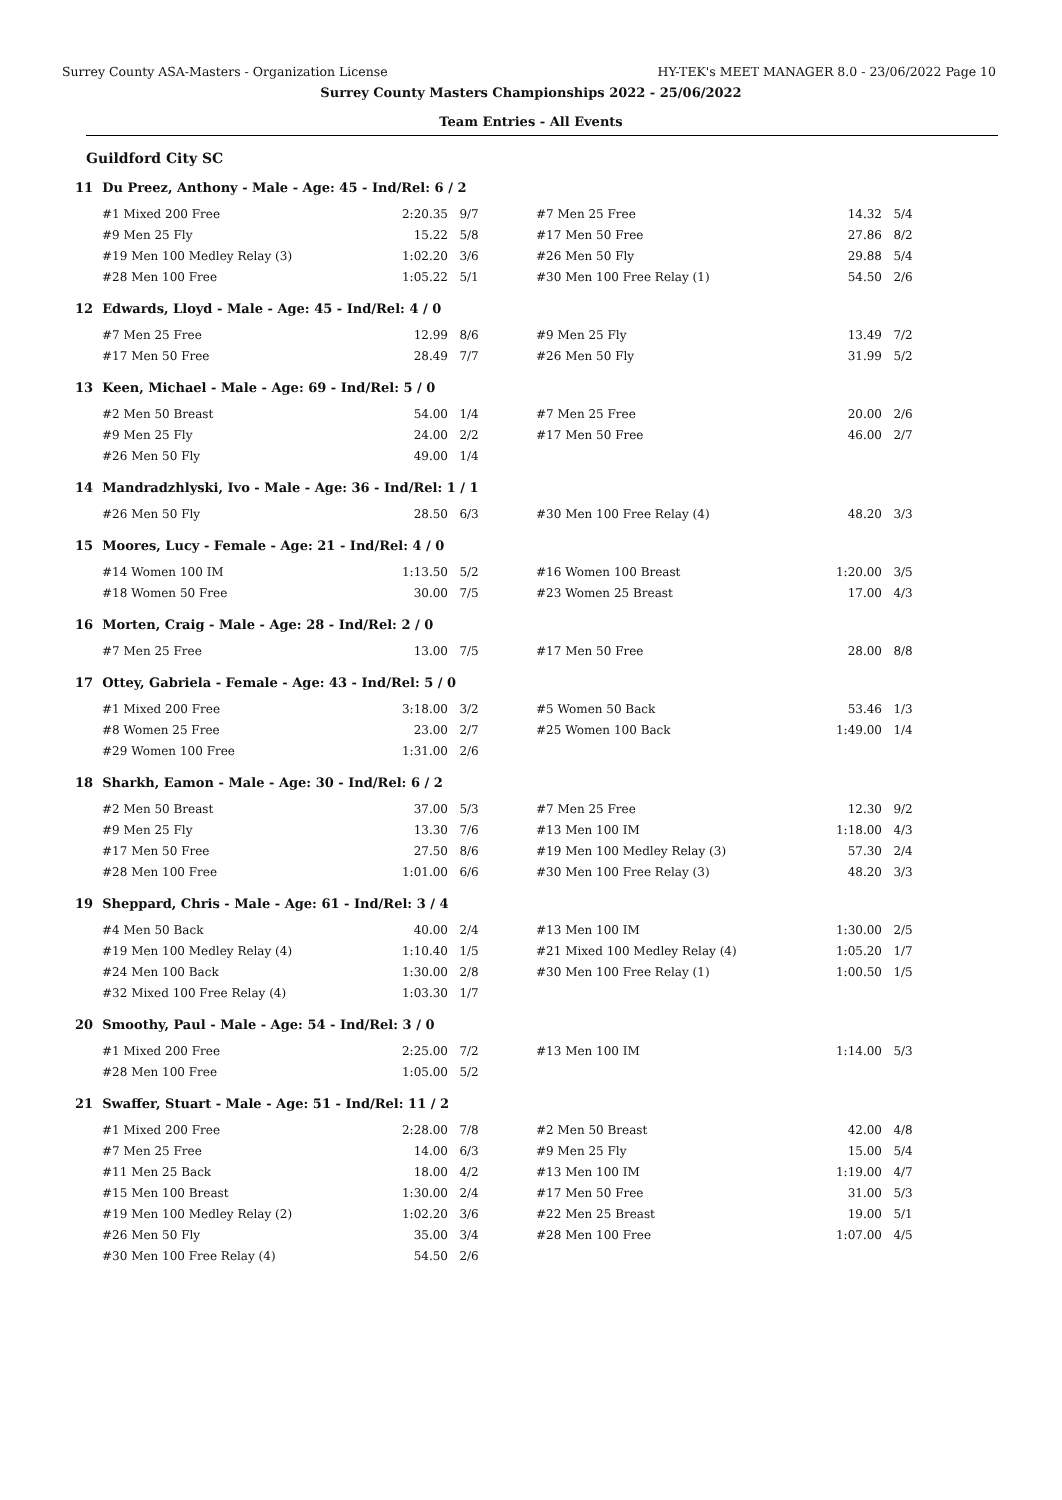Surrey County ASA-Masters - Organization License HY-TEK's MEET MANAGER 8.0 - 23/06/2022 Page 10
Surrey County Masters Championships 2022 - 25/06/2022
Team Entries - All Events
Guildford City SC
11 Du Preez, Anthony - Male - Age: 45 - Ind/Rel: 6 / 2
| #1 Mixed 200 Free | 2:20.35 | 9/7 | #7 Men 25 Free | 14.32 | 5/4 |
| #9 Men 25 Fly | 15.22 | 5/8 | #17 Men 50 Free | 27.86 | 8/2 |
| #19 Men 100 Medley Relay (3) | 1:02.20 | 3/6 | #26 Men 50 Fly | 29.88 | 5/4 |
| #28 Men 100 Free | 1:05.22 | 5/1 | #30 Men 100 Free Relay (1) | 54.50 | 2/6 |
12 Edwards, Lloyd - Male - Age: 45 - Ind/Rel: 4 / 0
| #7 Men 25 Free | 12.99 | 8/6 | #9 Men 25 Fly | 13.49 | 7/2 |
| #17 Men 50 Free | 28.49 | 7/7 | #26 Men 50 Fly | 31.99 | 5/2 |
13 Keen, Michael - Male - Age: 69 - Ind/Rel: 5 / 0
| #2 Men 50 Breast | 54.00 | 1/4 | #7 Men 25 Free | 20.00 | 2/6 |
| #9 Men 25 Fly | 24.00 | 2/2 | #17 Men 50 Free | 46.00 | 2/7 |
| #26 Men 50 Fly | 49.00 | 1/4 | | | |
14 Mandradzhlyski, Ivo - Male - Age: 36 - Ind/Rel: 1 / 1
| #26 Men 50 Fly | 28.50 | 6/3 | #30 Men 100 Free Relay (4) | 48.20 | 3/3 |
15 Moores, Lucy - Female - Age: 21 - Ind/Rel: 4 / 0
| #14 Women 100 IM | 1:13.50 | 5/2 | #16 Women 100 Breast | 1:20.00 | 3/5 |
| #18 Women 50 Free | 30.00 | 7/5 | #23 Women 25 Breast | 17.00 | 4/3 |
16 Morten, Craig - Male - Age: 28 - Ind/Rel: 2 / 0
| #7 Men 25 Free | 13.00 | 7/5 | #17 Men 50 Free | 28.00 | 8/8 |
17 Ottey, Gabriela - Female - Age: 43 - Ind/Rel: 5 / 0
| #1 Mixed 200 Free | 3:18.00 | 3/2 | #5 Women 50 Back | 53.46 | 1/3 |
| #8 Women 25 Free | 23.00 | 2/7 | #25 Women 100 Back | 1:49.00 | 1/4 |
| #29 Women 100 Free | 1:31.00 | 2/6 | | | |
18 Sharkh, Eamon - Male - Age: 30 - Ind/Rel: 6 / 2
| #2 Men 50 Breast | 37.00 | 5/3 | #7 Men 25 Free | 12.30 | 9/2 |
| #9 Men 25 Fly | 13.30 | 7/6 | #13 Men 100 IM | 1:18.00 | 4/3 |
| #17 Men 50 Free | 27.50 | 8/6 | #19 Men 100 Medley Relay (3) | 57.30 | 2/4 |
| #28 Men 100 Free | 1:01.00 | 6/6 | #30 Men 100 Free Relay (3) | 48.20 | 3/3 |
19 Sheppard, Chris - Male - Age: 61 - Ind/Rel: 3 / 4
| #4 Men 50 Back | 40.00 | 2/4 | #13 Men 100 IM | 1:30.00 | 2/5 |
| #19 Men 100 Medley Relay (4) | 1:10.40 | 1/5 | #21 Mixed 100 Medley Relay (4) | 1:05.20 | 1/7 |
| #24 Men 100 Back | 1:30.00 | 2/8 | #30 Men 100 Free Relay (1) | 1:00.50 | 1/5 |
| #32 Mixed 100 Free Relay (4) | 1:03.30 | 1/7 | | | |
20 Smoothy, Paul - Male - Age: 54 - Ind/Rel: 3 / 0
| #1 Mixed 200 Free | 2:25.00 | 7/2 | #13 Men 100 IM | 1:14.00 | 5/3 |
| #28 Men 100 Free | 1:05.00 | 5/2 | | | |
21 Swaffer, Stuart - Male - Age: 51 - Ind/Rel: 11 / 2
| #1 Mixed 200 Free | 2:28.00 | 7/8 | #2 Men 50 Breast | 42.00 | 4/8 |
| #7 Men 25 Free | 14.00 | 6/3 | #9 Men 25 Fly | 15.00 | 5/4 |
| #11 Men 25 Back | 18.00 | 4/2 | #13 Men 100 IM | 1:19.00 | 4/7 |
| #15 Men 100 Breast | 1:30.00 | 2/4 | #17 Men 50 Free | 31.00 | 5/3 |
| #19 Men 100 Medley Relay (2) | 1:02.20 | 3/6 | #22 Men 25 Breast | 19.00 | 5/1 |
| #26 Men 50 Fly | 35.00 | 3/4 | #28 Men 100 Free | 1:07.00 | 4/5 |
| #30 Men 100 Free Relay (4) | 54.50 | 2/6 | | | |